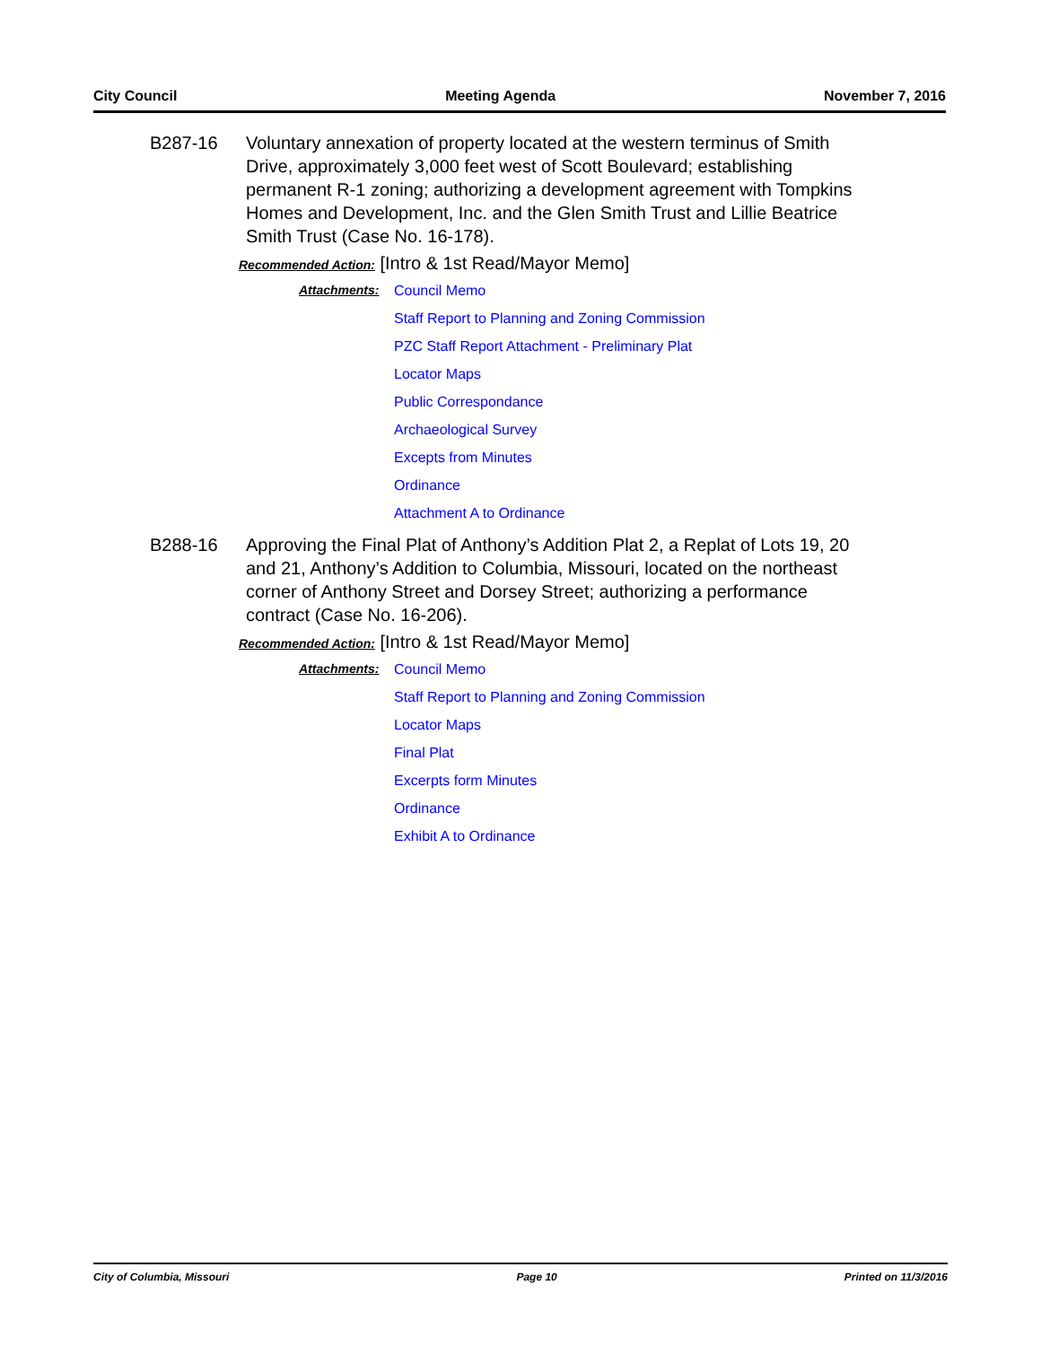City Council Meeting Agenda November 7, 2016
B287-16 Voluntary annexation of property located at the western terminus of Smith Drive, approximately 3,000 feet west of Scott Boulevard; establishing permanent R-1 zoning; authorizing a development agreement with Tompkins Homes and Development, Inc. and the Glen Smith Trust and Lillie Beatrice Smith Trust (Case No. 16-178).
Recommended Action: [Intro & 1st Read/Mayor Memo]
Attachments: Council Memo
Staff Report to Planning and Zoning Commission
PZC Staff Report Attachment - Preliminary Plat
Locator Maps
Public Correspondance
Archaeological Survey
Excepts from Minutes
Ordinance
Attachment A to Ordinance
B288-16 Approving the Final Plat of Anthony’s Addition Plat 2, a Replat of Lots 19, 20 and 21, Anthony’s Addition to Columbia, Missouri, located on the northeast corner of Anthony Street and Dorsey Street; authorizing a performance contract (Case No. 16-206).
Recommended Action: [Intro & 1st Read/Mayor Memo]
Attachments: Council Memo
Staff Report to Planning and Zoning Commission
Locator Maps
Final Plat
Excerpts form Minutes
Ordinance
Exhibit A to Ordinance
City of Columbia, Missouri Page 10 Printed on 11/3/2016